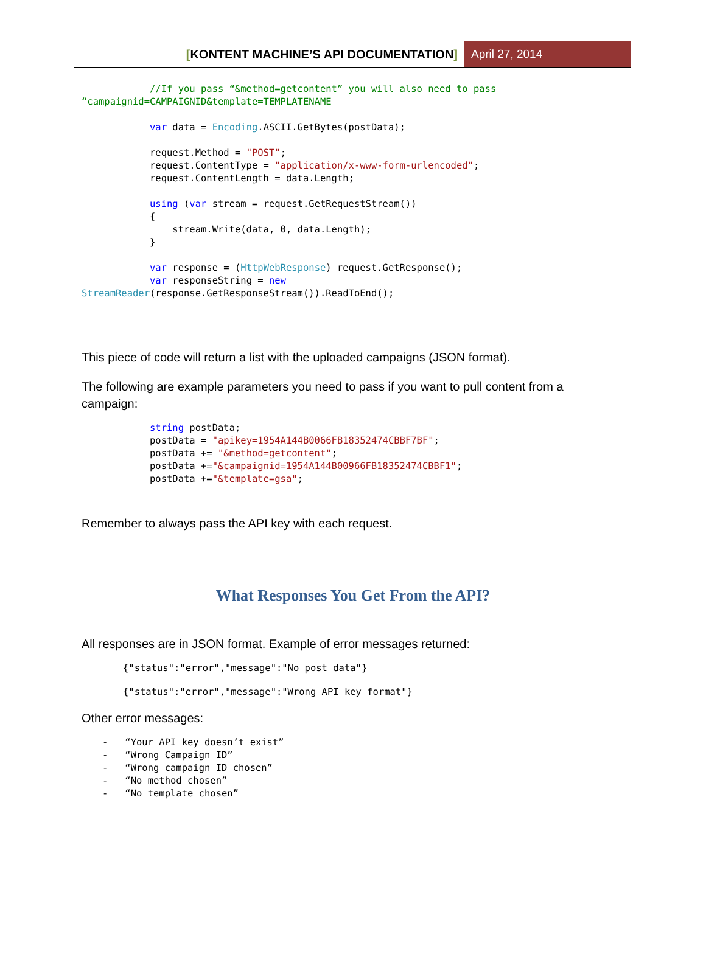[KONTENT MACHINE’S API DOCUMENTATION]
April 27, 2014
            //If you pass “&method=getcontent” you will also need to pass 
“campaignid=CAMPAIGNID&template=TEMPLATENAME

            var data = Encoding.ASCII.GetBytes(postData);

            request.Method = "POST";
            request.ContentType = "application/x-www-form-urlencoded";
            request.ContentLength = data.Length;

            using (var stream = request.GetRequestStream())
            {
                stream.Write(data, 0, data.Length);
            }

            var response = (HttpWebResponse) request.GetResponse();
            var responseString = new 
StreamReader(response.GetResponseStream()).ReadToEnd();
This piece of code will return a list with the uploaded campaigns (JSON format).
The following are example parameters you need to pass if you want to pull content from a campaign:
            string postData;
            postData = "apikey=1954A144B0066FB18352474CBBF7BF";
            postData += "&method=getcontent";
            postData +="&campaignid=1954A144B00966FB18352474CBBF1";
            postData +="&template=gsa";
Remember to always pass the API key with each request.
What Responses You Get From the API?
All responses are in JSON format. Example of error messages returned:
{"status":"error","message":"No post data"}
{"status":"error","message":"Wrong API key format"}
Other error messages:
-   “Your API key doesn’t exist”
-   “Wrong Campaign ID”
-   “Wrong campaign ID chosen”
-   “No method chosen”
-   “No template chosen”